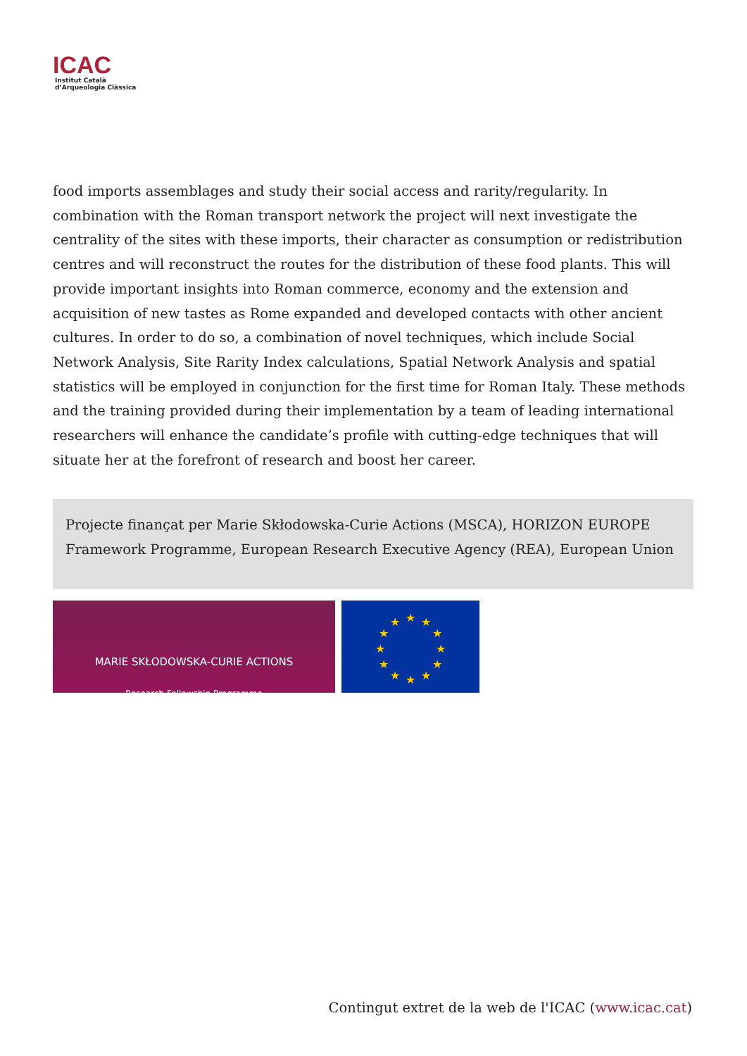ICAC
Institut Català
d’Arqueologia Clàssica
food imports assemblages and study their social access and rarity/regularity. In combination with the Roman transport network the project will next investigate the centrality of the sites with these imports, their character as consumption or redistribution centres and will reconstruct the routes for the distribution of these food plants. This will provide important insights into Roman commerce, economy and the extension and acquisition of new tastes as Rome expanded and developed contacts with other ancient cultures. In order to do so, a combination of novel techniques, which include Social Network Analysis, Site Rarity Index calculations, Spatial Network Analysis and spatial statistics will be employed in conjunction for the first time for Roman Italy. These methods and the training provided during their implementation by a team of leading international researchers will enhance the candidate’s profile with cutting-edge techniques that will situate her at the forefront of research and boost her career.
Projecte finançat per Marie Skłodowska-Curie Actions (MSCA), HORIZON EUROPE Framework Programme, European Research Executive Agency (REA), European Union
MARIE SKŁODOWSKA-CURIE ACTIONS
Research Fellowship Programme
★
★
★
★
★
★
★
★
★
★
★
★
Contingut extret de la web de l'ICAC (www.icac.cat)